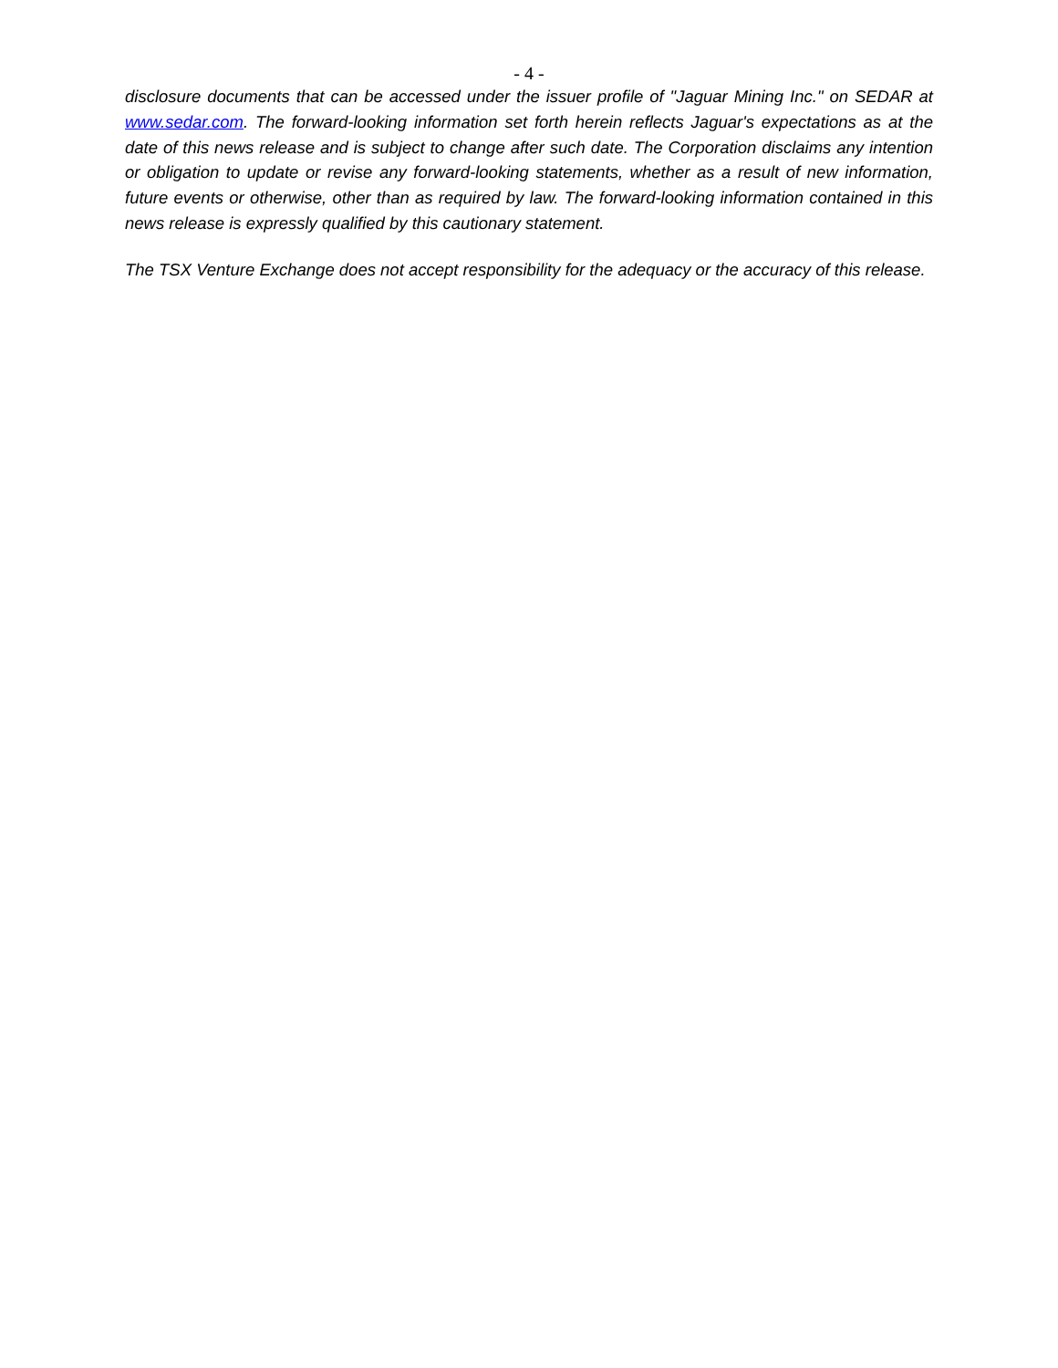- 4 -
disclosure documents that can be accessed under the issuer profile of "Jaguar Mining Inc." on SEDAR at www.sedar.com. The forward-looking information set forth herein reflects Jaguar's expectations as at the date of this news release and is subject to change after such date. The Corporation disclaims any intention or obligation to update or revise any forward-looking statements, whether as a result of new information, future events or otherwise, other than as required by law. The forward-looking information contained in this news release is expressly qualified by this cautionary statement.
The TSX Venture Exchange does not accept responsibility for the adequacy or the accuracy of this release.